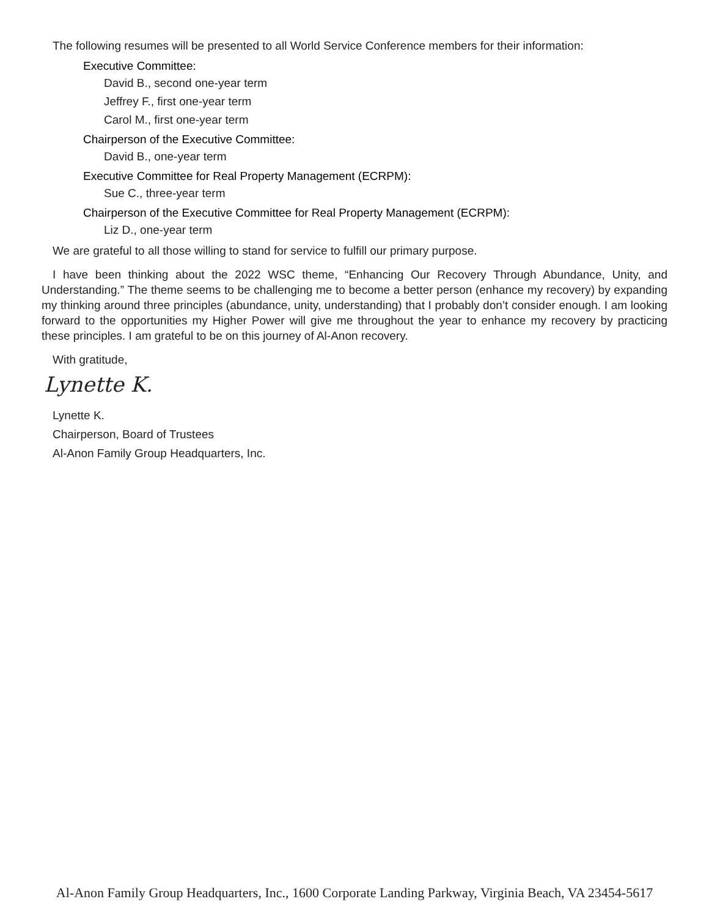The following resumes will be presented to all World Service Conference members for their information:
Executive Committee:
David B., second one-year term
Jeffrey F., first one-year term
Carol M., first one-year term
Chairperson of the Executive Committee:
David B., one-year term
Executive Committee for Real Property Management (ECRPM):
Sue C., three-year term
Chairperson of the Executive Committee for Real Property Management (ECRPM):
Liz D., one-year term
We are grateful to all those willing to stand for service to fulfill our primary purpose.
I have been thinking about the 2022 WSC theme, “Enhancing Our Recovery Through Abundance, Unity, and Understanding.” The theme seems to be challenging me to become a better person (enhance my recovery) by expanding my thinking around three principles (abundance, unity, understanding) that I probably don’t consider enough. I am looking forward to the opportunities my Higher Power will give me throughout the year to enhance my recovery by practicing these principles. I am grateful to be on this journey of Al-Anon recovery.
With gratitude,
Lynette K.
Lynette K.
Chairperson, Board of Trustees
Al-Anon Family Group Headquarters, Inc.
Al-Anon Family Group Headquarters, Inc., 1600 Corporate Landing Parkway, Virginia Beach, VA 23454-5617